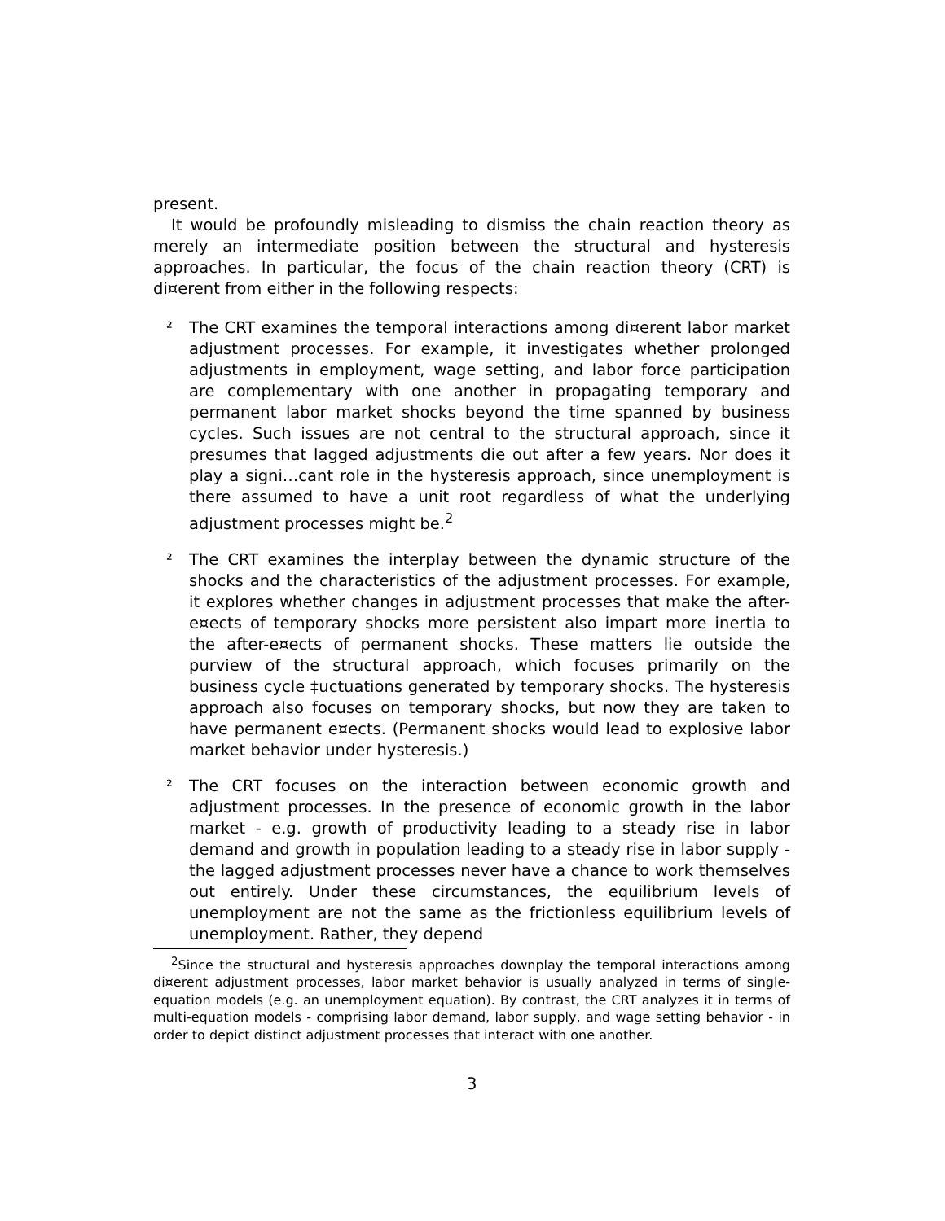present.
It would be profoundly misleading to dismiss the chain reaction theory as merely an intermediate position between the structural and hysteresis approaches. In particular, the focus of the chain reaction theory (CRT) is di¤erent from either in the following respects:
² The CRT examines the temporal interactions among di¤erent labor market adjustment processes. For example, it investigates whether prolonged adjustments in employment, wage setting, and labor force participation are complementary with one another in propagating temporary and permanent labor market shocks beyond the time spanned by business cycles. Such issues are not central to the structural approach, since it presumes that lagged adjustments die out after a few years. Nor does it play a signi…cant role in the hysteresis approach, since unemployment is there assumed to have a unit root regardless of what the underlying adjustment processes might be.<sup>2</sup>
² The CRT examines the interplay between the dynamic structure of the shocks and the characteristics of the adjustment processes. For example, it explores whether changes in adjustment processes that make the after-e¤ects of temporary shocks more persistent also impart more inertia to the after-e¤ects of permanent shocks. These matters lie outside the purview of the structural approach, which focuses primarily on the business cycle ‡uctuations generated by temporary shocks. The hysteresis approach also focuses on temporary shocks, but now they are taken to have permanent e¤ects. (Permanent shocks would lead to explosive labor market behavior under hysteresis.)
² The CRT focuses on the interaction between economic growth and adjustment processes. In the presence of economic growth in the labor market - e.g. growth of productivity leading to a steady rise in labor demand and growth in population leading to a steady rise in labor supply - the lagged adjustment processes never have a chance to work themselves out entirely. Under these circumstances, the equilibrium levels of unemployment are not the same as the frictionless equilibrium levels of unemployment. Rather, they depend
<sup>2</sup> Since the structural and hysteresis approaches downplay the temporal interactions among di¤erent adjustment processes, labor market behavior is usually analyzed in terms of single-equation models (e.g. an unemployment equation). By contrast, the CRT analyzes it in terms of multi-equation models - comprising labor demand, labor supply, and wage setting behavior - in order to depict distinct adjustment processes that interact with one another.
3